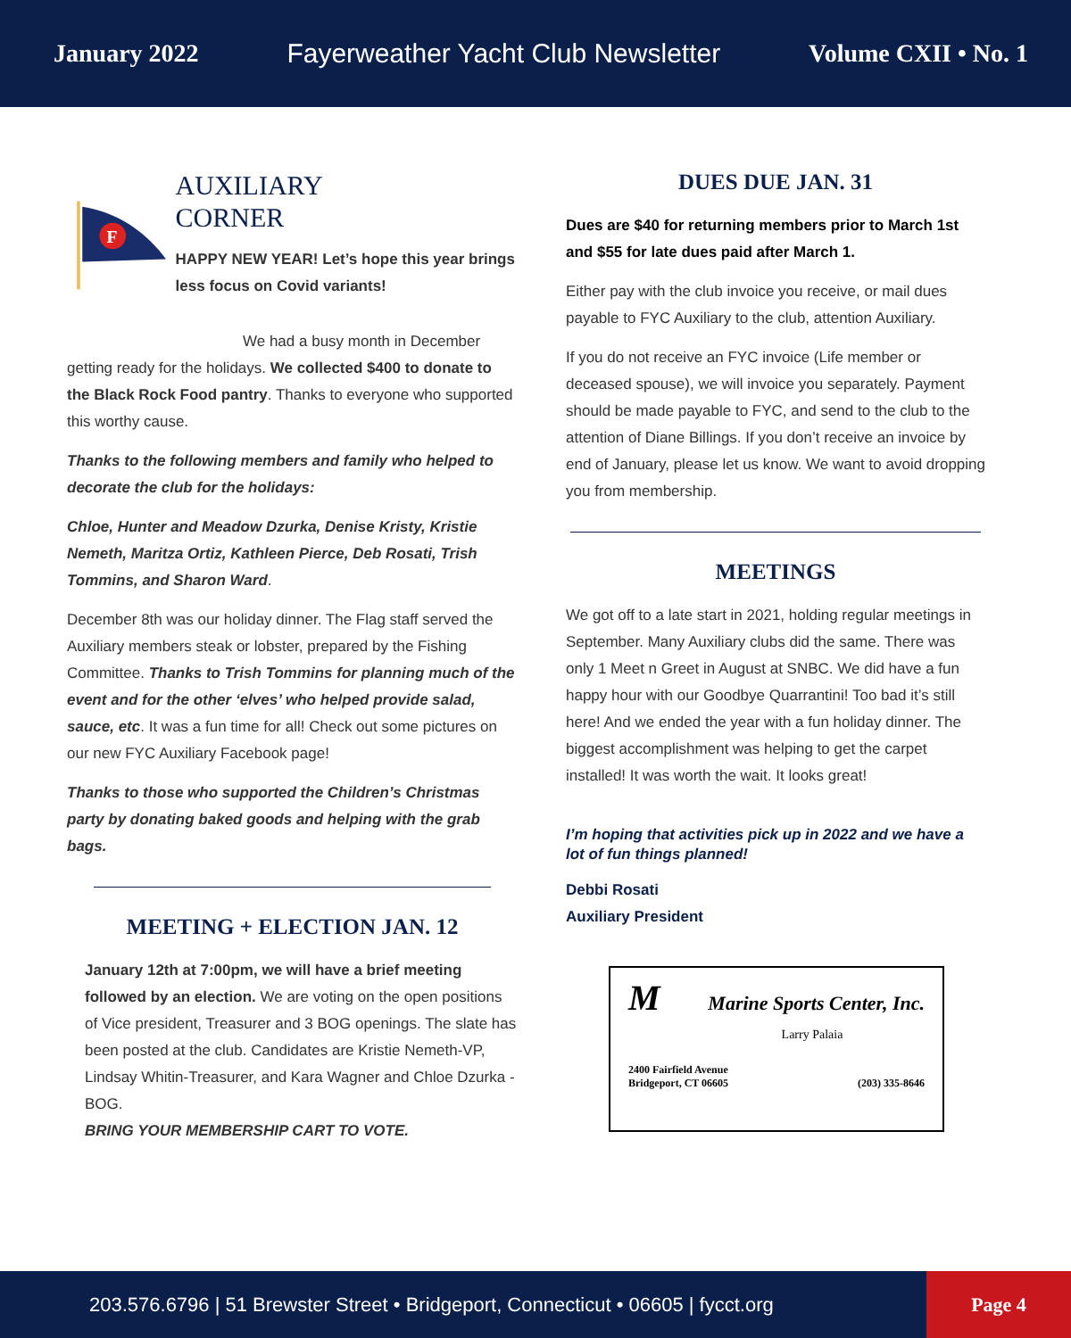January 2022 Fayerweather Yacht Club Newsletter Volume CXII • No. 1
F
AUXILIARY
CORNER
HAPPY NEW YEAR! Let’s hope this year brings less focus on Covid variants!
We had a busy month in December getting ready for the holidays. We collected $400 to donate to the Black Rock Food pantry. Thanks to everyone who supported this worthy cause.
Thanks to the following members and family who helped to decorate the club for the holidays:
Chloe, Hunter and Meadow Dzurka, Denise Kristy, Kristie Nemeth, Maritza Ortiz, Kathleen Pierce, Deb Rosati, Trish Tommins, and Sharon Ward.
December 8th was our holiday dinner. The Flag staff served the Auxiliary members steak or lobster, prepared by the Fishing Committee. Thanks to Trish Tommins for planning much of the event and for the other ‘elves’ who helped provide salad, sauce, etc. It was a fun time for all! Check out some pictures on our new FYC Auxiliary Facebook page!
Thanks to those who supported the Children’s Christmas party by donating baked goods and helping with the grab bags.
MEETING + ELECTION JAN. 12
January 12th at 7:00pm, we will have a brief meeting followed by an election. We are voting on the open positions of Vice president, Treasurer and 3 BOG openings. The slate has been posted at the club. Candidates are Kristie Nemeth-VP, Lindsay Whitin-Treasurer, and Kara Wagner and Chloe Dzurka -BOG.
BRING YOUR MEMBERSHIP CART TO VOTE.
DUES DUE JAN. 31
Dues are $40 for returning members prior to March 1st and $55 for late dues paid after March 1.
Either pay with the club invoice you receive, or mail dues payable to FYC Auxiliary to the club, attention Auxiliary.
If you do not receive an FYC invoice (Life member or deceased spouse), we will invoice you separately. Payment should be made payable to FYC, and send to the club to the attention of Diane Billings. If you don’t receive an invoice by end of January, please let us know. We want to avoid dropping you from membership.
MEETINGS
We got off to a late start in 2021, holding regular meetings in September. Many Auxiliary clubs did the same. There was only 1 Meet n Greet in August at SNBC. We did have a fun happy hour with our Goodbye Quarrantini! Too bad it’s still here! And we ended the year with a fun holiday dinner. The biggest accomplishment was helping to get the carpet installed! It was worth the wait. It looks great!
I’m hoping that activities pick up in 2022 and we have a lot of fun things planned!
Debbi Rosati
Auxiliary President
M
Marine Sports Center, Inc.
Larry Palaia
2400 Fairfield Avenue
Bridgeport, CT 06605 (203) 335-8646
203.576.6796 | 51 Brewster Street • Bridgeport, Connecticut • 06605 | fycct.org
Page 4